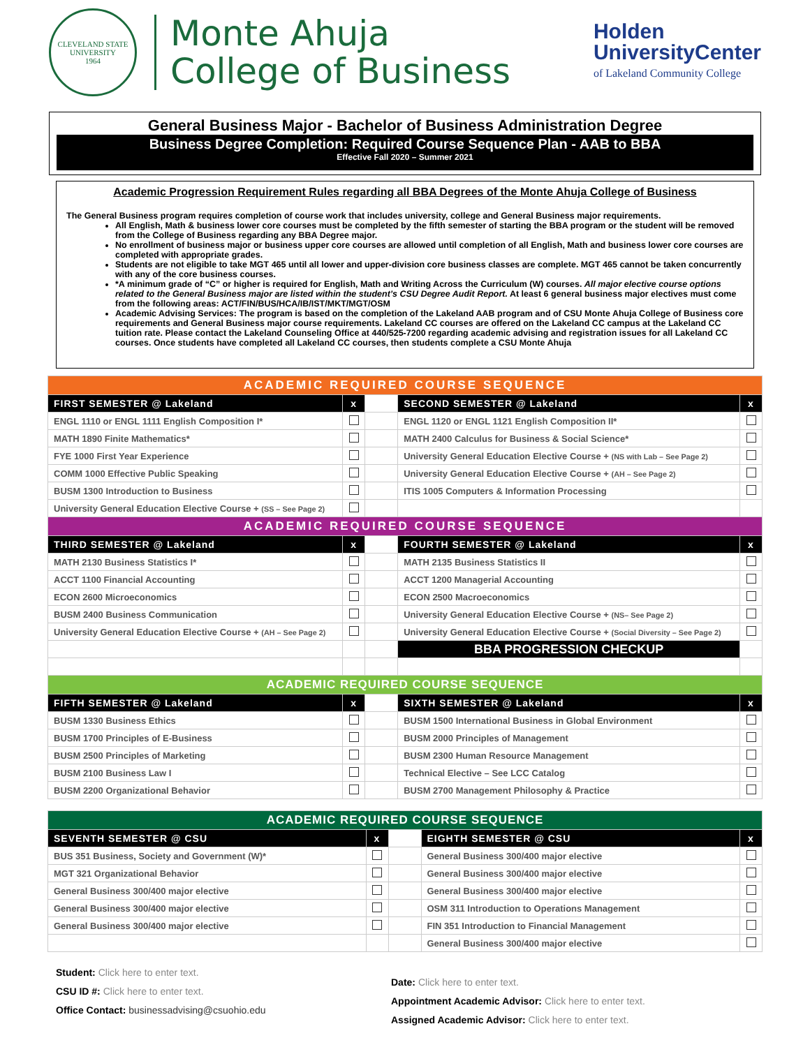CLEVELAND STATE UNIVERSITY
1964
Monte Ahuja
College of Business
Holden
UniversityCenter
of Lakeland Community College
General Business Major - Bachelor of Business Administration Degree
Business Degree Completion: Required Course Sequence Plan - AAB to BBA
Effective Fall 2020 – Summer 2021
Academic Progression Requirement Rules regarding all BBA Degrees of the Monte Ahuja College of Business
The General Business program requires completion of course work that includes university, college and General Business major requirements.
All English, Math & business lower core courses must be completed by the fifth semester of starting the BBA program or the student will be removed from the College of Business regarding any BBA Degree major.
No enrollment of business major or business upper core courses are allowed until completion of all English, Math and business lower core courses are completed with appropriate grades.
Students are not eligible to take MGT 465 until all lower and upper-division core business classes are complete. MGT 465 cannot be taken concurrently with any of the core business courses.
*A minimum grade of “C” or higher is required for English, Math and Writing Across the Curriculum (W) courses. All major elective course options related to the General Business major are listed within the student’s CSU Degree Audit Report. At least 6 general business major electives must come from the following areas: ACT/FIN/BUS/HCA/IB/IST/MKT/MGT/OSM
Academic Advising Services: The program is based on the completion of the Lakeland AAB program and of CSU Monte Ahuja College of Business core requirements and General Business major course requirements. Lakeland CC courses are offered on the Lakeland CC campus at the Lakeland CC tuition rate. Please contact the Lakeland Counseling Office at 440/525-7200 regarding academic advising and registration issues for all Lakeland CC courses. Once students have completed all Lakeland CC courses, then students complete a CSU Monte Ahuja
| ACADEMIC REQUIRED COURSE SEQUENCE | | | | |
| FIRST SEMESTER @ Lakeland | x | | SECOND SEMESTER @ Lakeland | x |
| ENGL 1110 or ENGL 1111 English Composition I* | | | ENGL 1120 or ENGL 1121 English Composition II* | |
| MATH 1890 Finite Mathematics* | | | MATH 2400 Calculus for Business & Social Science* | |
| FYE 1000 First Year Experience | | | University General Education Elective Course + (NS with Lab – See Page 2) | |
| COMM 1000 Effective Public Speaking | | | University General Education Elective Course + (AH – See Page 2) | |
| BUSM 1300 Introduction to Business | | | ITIS 1005 Computers & Information Processing | |
| University General Education Elective Course + (SS – See Page 2) | | | | |
| ACADEMIC REQUIRED COURSE SEQUENCE | | | | |
| THIRD SEMESTER @ Lakeland | x | | FOURTH SEMESTER @ Lakeland | x |
| MATH 2130 Business Statistics I* | | | MATH 2135 Business Statistics II | |
| ACCT 1100 Financial Accounting | | | ACCT 1200 Managerial Accounting | |
| ECON 2600 Microeconomics | | | ECON 2500 Macroeconomics | |
| BUSM 2400 Business Communication | | | University General Education Elective Course + (NS– See Page 2) | |
| University General Education Elective Course + (AH – See Page 2) | | | University General Education Elective Course + (Social Diversity – See Page 2) | |
| | | | BBA PROGRESSION CHECKUP | |
| ACADEMIC REQUIRED COURSE SEQUENCE | | | | |
| FIFTH SEMESTER @ Lakeland | x | | SIXTH SEMESTER @ Lakeland | x |
| BUSM 1330 Business Ethics | | | BUSM 1500 International Business in Global Environment | |
| BUSM 1700 Principles of E-Business | | | BUSM 2000 Principles of Management | |
| BUSM 2500 Principles of Marketing | | | BUSM 2300 Human Resource Management | |
| BUSM 2100 Business Law I | | | Technical Elective – See LCC Catalog | |
| BUSM 2200 Organizational Behavior | | | BUSM 2700 Management Philosophy & Practice | |
| ACADEMIC REQUIRED COURSE SEQUENCE | | | | |
| SEVENTH SEMESTER @ CSU | x | | EIGHTH SEMESTER @ CSU | x |
| BUS 351 Business, Society and Government (W)* | | | General Business 300/400 major elective | |
| MGT 321 Organizational Behavior | | | General Business 300/400 major elective | |
| General Business 300/400 major elective | | | General Business 300/400 major elective | |
| General Business 300/400 major elective | | | OSM 311 Introduction to Operations Management | |
| General Business 300/400 major elective | | | FIN 351 Introduction to Financial Management | |
| | | | General Business 300/400 major elective | |
Student: Click here to enter text.
CSU ID #: Click here to enter text.
Office Contact: businessadvising@csuohio.edu
Date: Click here to enter text.
Appointment Academic Advisor: Click here to enter text.
Assigned Academic Advisor: Click here to enter text.